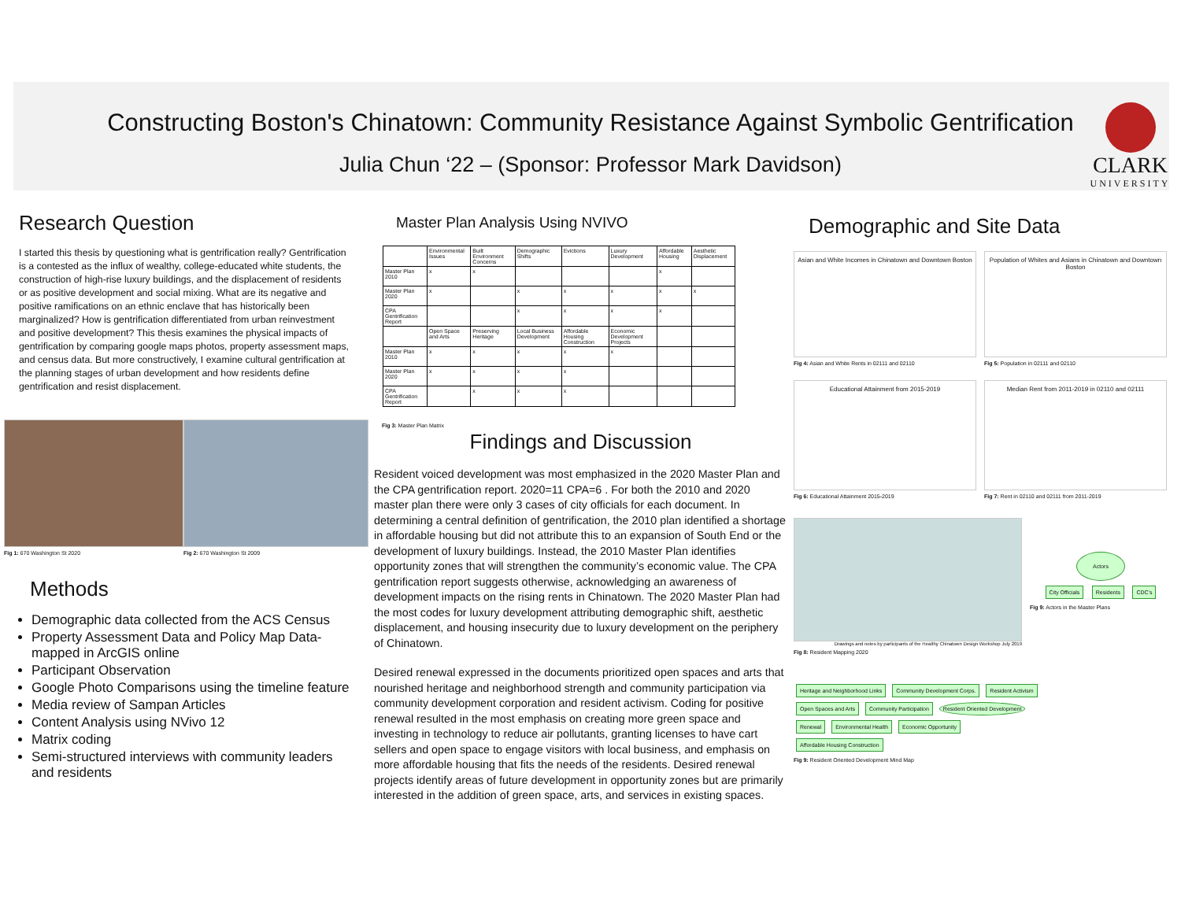Constructing Boston's Chinatown: Community Resistance Against Symbolic Gentrification
Julia Chun ‘22 – (Sponsor: Professor Mark Davidson)
CLARK
UNIVERSITY
Research Question
I started this thesis by questioning what is gentrification really? Gentrification is a contested as the influx of wealthy, college-educated white students, the construction of high-rise luxury buildings, and the displacement of residents or as positive development and social mixing. What are its negative and positive ramifications on an ethnic enclave that has historically been marginalized? How is gentrification differentiated from urban reinvestment and positive development? This thesis examines the physical impacts of gentrification by comparing google maps photos, property assessment maps, and census data. But more constructively, I examine cultural gentrification at the planning stages of urban development and how residents define gentrification and resist displacement.
Fig 1: 670 Washington St 2020 Fig 2: 670 Washington St 2009
Methods
Demographic data collected from the ACS Census
Property Assessment Data and Policy Map Data- mapped in ArcGIS online
Participant Observation
Google Photo Comparisons using the timeline feature
Media review of Sampan Articles
Content Analysis using NVivo 12
Matrix coding
Semi-structured interviews with community leaders and residents
Master Plan Analysis Using NVIVO
| | Environmental Issues | Built Environment Concerns | Demographic Shifts | Evictions | Luxury Development | Affordable Housing | Aesthetic Displacement |
| --- | --- | --- | --- | --- | --- | --- | --- |
| Master Plan 2010 | x | x | | | | x | |
| Master Plan 2020 | x | | x | x | x | x | x |
| CPA Gentrification Report | | | x | x | x | x | |
| | Open Space and Arts | Preserving Heritage | Local Business Development | Affordable Housing Construction | Economic Development Projects | | |
| Master Plan 2010 | x | x | x | x | x | | |
| Master Plan 2020 | x | x | x | x | | | |
| CPA Gentrification Report | | x | x | x | | | |
Fig 3: Master Plan Matrix
Findings and Discussion
Resident voiced development was most emphasized in the 2020 Master Plan and the CPA gentrification report. 2020=11 CPA=6 . For both the 2010 and 2020 master plan there were only 3 cases of city officials for each document. In determining a central definition of gentrification, the 2010 plan identified a shortage in affordable housing but did not attribute this to an expansion of South End or the development of luxury buildings. Instead, the 2010 Master Plan identifies opportunity zones that will strengthen the community’s economic value. The CPA gentrification report suggests otherwise, acknowledging an awareness of development impacts on the rising rents in Chinatown. The 2020 Master Plan had the most codes for luxury development attributing demographic shift, aesthetic displacement, and housing insecurity due to luxury development on the periphery of Chinatown.
Desired renewal expressed in the documents prioritized open spaces and arts that nourished heritage and neighborhood strength and community participation via community development corporation and resident activism. Coding for positive renewal resulted in the most emphasis on creating more green space and investing in technology to reduce air pollutants, granting licenses to have cart sellers and open space to engage visitors with local business, and emphasis on more affordable housing that fits the needs of the residents. Desired renewal projects identify areas of future development in opportunity zones but are primarily interested in the addition of green space, arts, and services in existing spaces.
Demographic and Site Data
Asian and White Incomes in Chinatown and Downtown Boston
Fig 4: Asian and White Rents in 02111 and 02110
Population of Whites and Asians in Chinatown and Downtown Boston
Fig 5: Population in 02111 and 02110
Educational Attainment from 2015-2019
Fig 6: Educational Attainment 2015-2019
Median Rent from 2011-2019 in 02110 and 02111
Fig 7: Rent in 02110 and 02111 from 2011-2019
Drawings and notes by participants of the Healthy Chinatown Design Workshop July 2019
Fig 8: Resident Mapping 2020
Actors
City Officials Residents CDC's
Fig 9: Actors in the Master Plans
Heritage and Neighborhood Links Community Development Corps. Resident Activism Open Spaces and Arts Community Participation Resident Oriented Development Renewal Environmental Health Economic Opportunity Affordable Housing Construction
Fig 9: Resident Oriented Development Mind Map